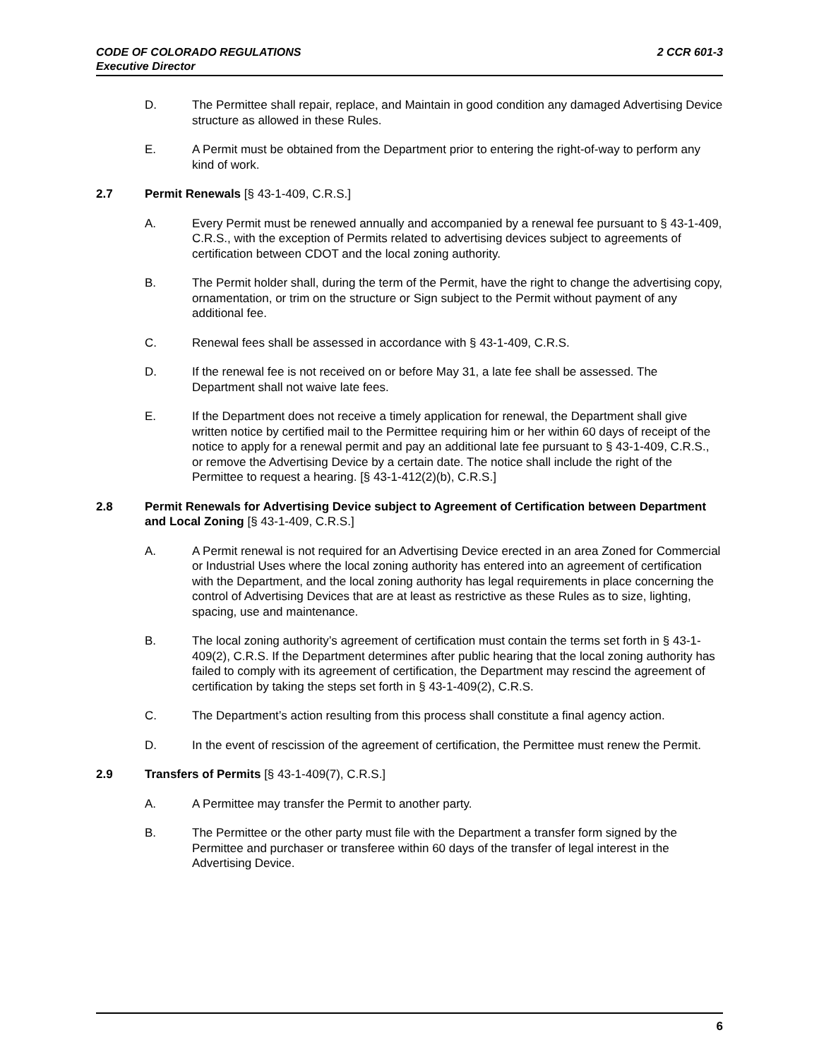CODE OF COLORADO REGULATIONS
Executive Director
2 CCR 601-3
D. The Permittee shall repair, replace, and Maintain in good condition any damaged Advertising Device structure as allowed in these Rules.
E. A Permit must be obtained from the Department prior to entering the right-of-way to perform any kind of work.
2.7 Permit Renewals [§ 43-1-409, C.R.S.]
A. Every Permit must be renewed annually and accompanied by a renewal fee pursuant to § 43-1-409, C.R.S., with the exception of Permits related to advertising devices subject to agreements of certification between CDOT and the local zoning authority.
B. The Permit holder shall, during the term of the Permit, have the right to change the advertising copy, ornamentation, or trim on the structure or Sign subject to the Permit without payment of any additional fee.
C. Renewal fees shall be assessed in accordance with § 43-1-409, C.R.S.
D. If the renewal fee is not received on or before May 31, a late fee shall be assessed. The Department shall not waive late fees.
E. If the Department does not receive a timely application for renewal, the Department shall give written notice by certified mail to the Permittee requiring him or her within 60 days of receipt of the notice to apply for a renewal permit and pay an additional late fee pursuant to § 43-1-409, C.R.S., or remove the Advertising Device by a certain date. The notice shall include the right of the Permittee to request a hearing. [§ 43-1-412(2)(b), C.R.S.]
2.8 Permit Renewals for Advertising Device subject to Agreement of Certification between Department and Local Zoning [§ 43-1-409, C.R.S.]
A. A Permit renewal is not required for an Advertising Device erected in an area Zoned for Commercial or Industrial Uses where the local zoning authority has entered into an agreement of certification with the Department, and the local zoning authority has legal requirements in place concerning the control of Advertising Devices that are at least as restrictive as these Rules as to size, lighting, spacing, use and maintenance.
B. The local zoning authority’s agreement of certification must contain the terms set forth in § 43-1-409(2), C.R.S. If the Department determines after public hearing that the local zoning authority has failed to comply with its agreement of certification, the Department may rescind the agreement of certification by taking the steps set forth in § 43-1-409(2), C.R.S.
C. The Department’s action resulting from this process shall constitute a final agency action.
D. In the event of rescission of the agreement of certification, the Permittee must renew the Permit.
2.9 Transfers of Permits [§ 43-1-409(7), C.R.S.]
A. A Permittee may transfer the Permit to another party.
B. The Permittee or the other party must file with the Department a transfer form signed by the Permittee and purchaser or transferee within 60 days of the transfer of legal interest in the Advertising Device.
6